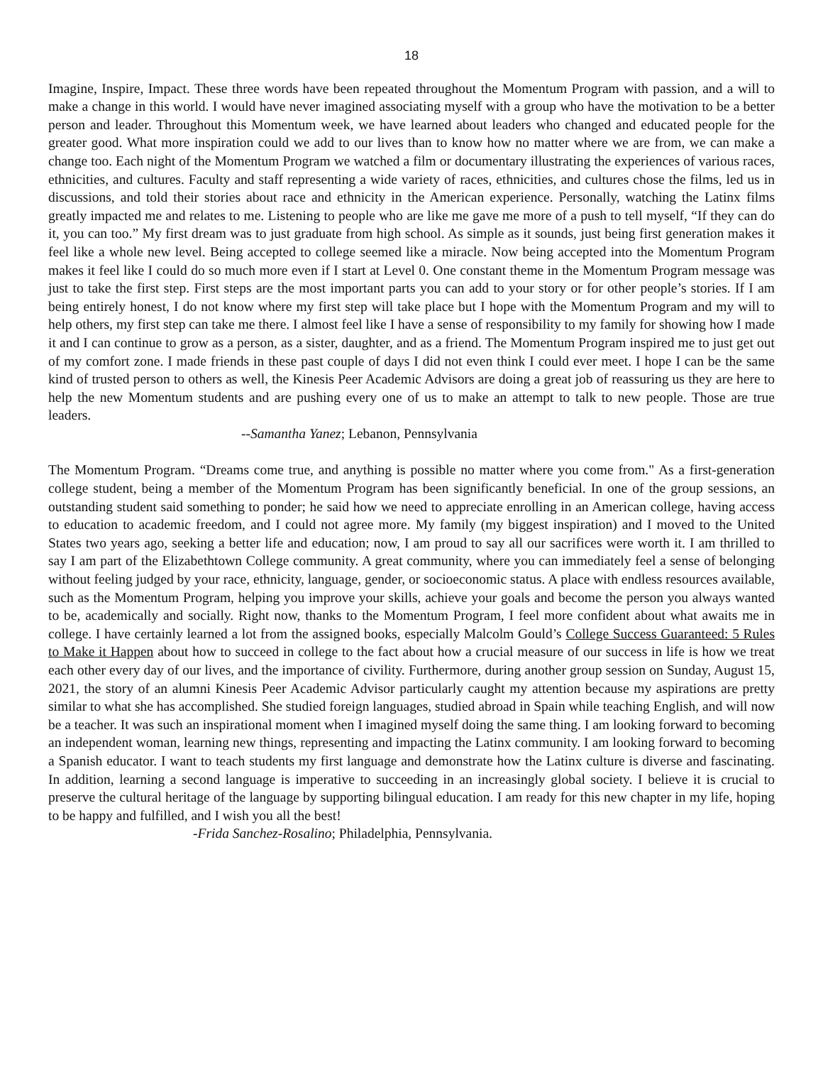18
Imagine, Inspire, Impact. These three words have been repeated throughout the Momentum Program with passion, and a will to make a change in this world. I would have never imagined associating myself with a group who have the motivation to be a better person and leader. Throughout this Momentum week, we have learned about leaders who changed and educated people for the greater good. What more inspiration could we add to our lives than to know how no matter where we are from, we can make a change too. Each night of the Momentum Program we watched a film or documentary illustrating the experiences of various races, ethnicities, and cultures. Faculty and staff representing a wide variety of races, ethnicities, and cultures chose the films, led us in discussions, and told their stories about race and ethnicity in the American experience. Personally, watching the Latinx films greatly impacted me and relates to me. Listening to people who are like me gave me more of a push to tell myself, “If they can do it, you can too.” My first dream was to just graduate from high school. As simple as it sounds, just being first generation makes it feel like a whole new level. Being accepted to college seemed like a miracle. Now being accepted into the Momentum Program makes it feel like I could do so much more even if I start at Level 0. One constant theme in the Momentum Program message was just to take the first step. First steps are the most important parts you can add to your story or for other people’s stories. If I am being entirely honest, I do not know where my first step will take place but I hope with the Momentum Program and my will to help others, my first step can take me there. I almost feel like I have a sense of responsibility to my family for showing how I made it and I can continue to grow as a person, as a sister, daughter, and as a friend. The Momentum Program inspired me to just get out of my comfort zone. I made friends in these past couple of days I did not even think I could ever meet. I hope I can be the same kind of trusted person to others as well, the Kinesis Peer Academic Advisors are doing a great job of reassuring us they are here to help the new Momentum students and are pushing every one of us to make an attempt to talk to new people. Those are true leaders.
--Samantha Yanez; Lebanon, Pennsylvania
The Momentum Program. “Dreams come true, and anything is possible no matter where you come from." As a first-generation college student, being a member of the Momentum Program has been significantly beneficial. In one of the group sessions, an outstanding student said something to ponder; he said how we need to appreciate enrolling in an American college, having access to education to academic freedom, and I could not agree more. My family (my biggest inspiration) and I moved to the United States two years ago, seeking a better life and education; now, I am proud to say all our sacrifices were worth it. I am thrilled to say I am part of the Elizabethtown College community. A great community, where you can immediately feel a sense of belonging without feeling judged by your race, ethnicity, language, gender, or socioeconomic status. A place with endless resources available, such as the Momentum Program, helping you improve your skills, achieve your goals and become the person you always wanted to be, academically and socially. Right now, thanks to the Momentum Program, I feel more confident about what awaits me in college. I have certainly learned a lot from the assigned books, especially Malcolm Gould’s College Success Guaranteed: 5 Rules to Make it Happen about how to succeed in college to the fact about how a crucial measure of our success in life is how we treat each other every day of our lives, and the importance of civility. Furthermore, during another group session on Sunday, August 15, 2021, the story of an alumni Kinesis Peer Academic Advisor particularly caught my attention because my aspirations are pretty similar to what she has accomplished. She studied foreign languages, studied abroad in Spain while teaching English, and will now be a teacher. It was such an inspirational moment when I imagined myself doing the same thing. I am looking forward to becoming an independent woman, learning new things, representing and impacting the Latinx community. I am looking forward to becoming a Spanish educator. I want to teach students my first language and demonstrate how the Latinx culture is diverse and fascinating. In addition, learning a second language is imperative to succeeding in an increasingly global society. I believe it is crucial to preserve the cultural heritage of the language by supporting bilingual education. I am ready for this new chapter in my life, hoping to be happy and fulfilled, and I wish you all the best!
-Frida Sanchez-Rosalino; Philadelphia, Pennsylvania.